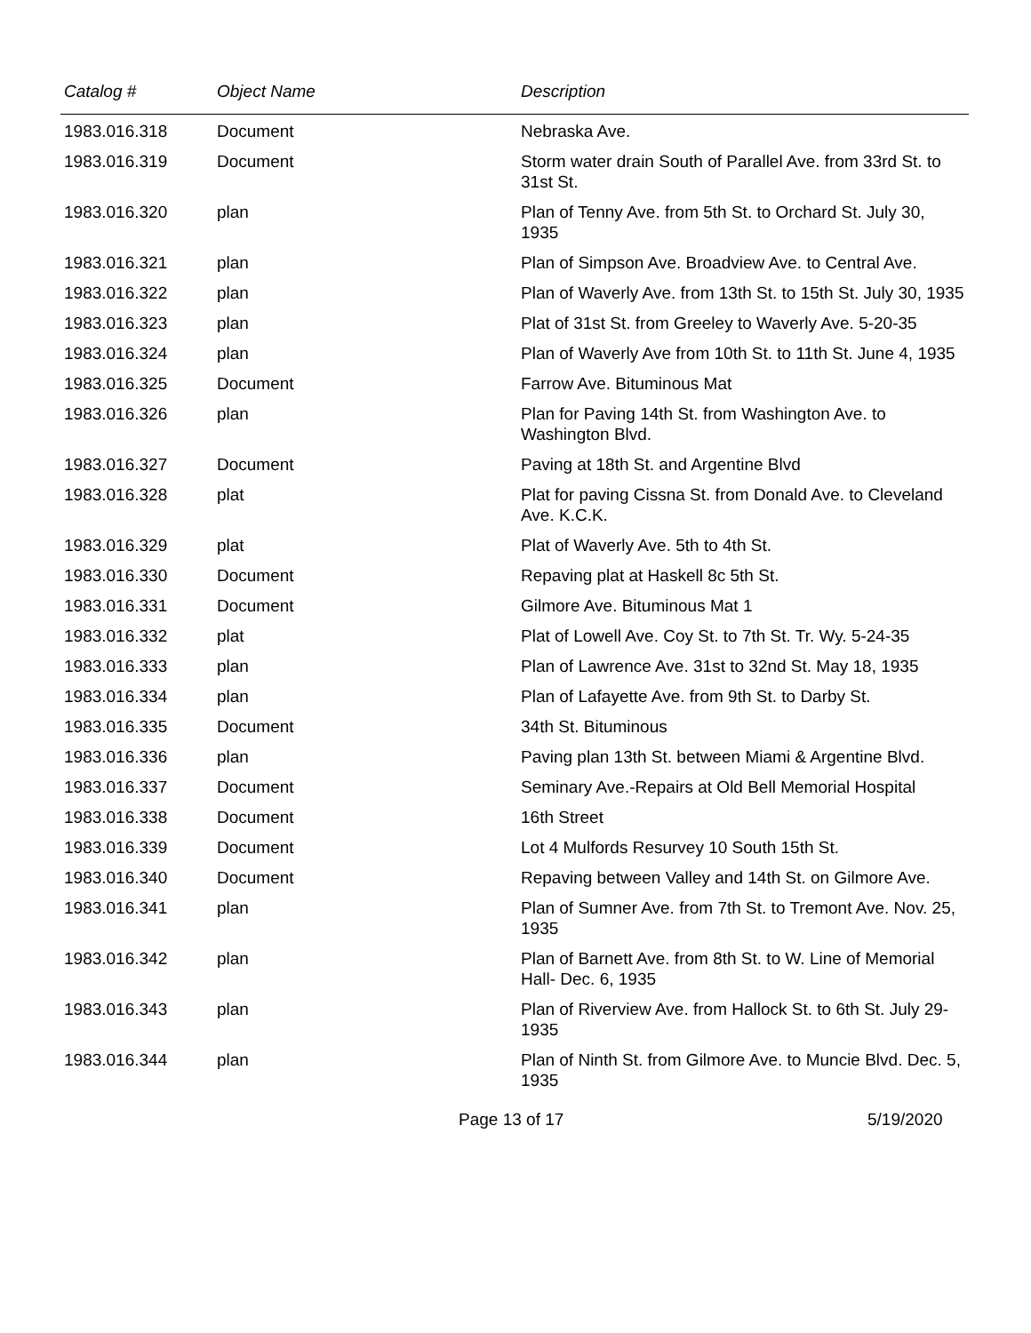| Catalog # | Object Name | Description |
| --- | --- | --- |
| 1983.016.318 | Document | Nebraska Ave. |
| 1983.016.319 | Document | Storm water drain South of Parallel Ave. from 33rd St. to 31st St. |
| 1983.016.320 | plan | Plan of Tenny Ave. from 5th St. to Orchard St. July 30, 1935 |
| 1983.016.321 | plan | Plan of Simpson Ave. Broadview Ave. to Central Ave. |
| 1983.016.322 | plan | Plan of Waverly Ave. from 13th St. to 15th St. July 30, 1935 |
| 1983.016.323 | plan | Plat of 31st St. from Greeley to Waverly Ave. 5-20-35 |
| 1983.016.324 | plan | Plan of Waverly Ave from 10th St. to 11th St. June 4, 1935 |
| 1983.016.325 | Document | Farrow Ave. Bituminous Mat |
| 1983.016.326 | plan | Plan for Paving 14th St. from Washington Ave. to Washington Blvd. |
| 1983.016.327 | Document | Paving at 18th St. and Argentine Blvd |
| 1983.016.328 | plat | Plat for paving Cissna St. from Donald Ave. to Cleveland Ave. K.C.K. |
| 1983.016.329 | plat | Plat of Waverly Ave. 5th to 4th St. |
| 1983.016.330 | Document | Repaving plat at Haskell 8c 5th St. |
| 1983.016.331 | Document | Gilmore Ave. Bituminous Mat 1 |
| 1983.016.332 | plat | Plat of Lowell Ave. Coy St. to 7th St. Tr. Wy. 5-24-35 |
| 1983.016.333 | plan | Plan of Lawrence Ave. 31st to 32nd St. May 18, 1935 |
| 1983.016.334 | plan | Plan of Lafayette Ave. from 9th St. to Darby St. |
| 1983.016.335 | Document | 34th St. Bituminous |
| 1983.016.336 | plan | Paving plan 13th St. between Miami & Argentine Blvd. |
| 1983.016.337 | Document | Seminary Ave.-Repairs at Old Bell Memorial Hospital |
| 1983.016.338 | Document | 16th Street |
| 1983.016.339 | Document | Lot 4 Mulfords Resurvey 10 South 15th St. |
| 1983.016.340 | Document | Repaving between Valley and 14th St. on Gilmore Ave. |
| 1983.016.341 | plan | Plan of Sumner Ave. from 7th St. to Tremont Ave. Nov. 25, 1935 |
| 1983.016.342 | plan | Plan of Barnett Ave. from 8th St. to W. Line of Memorial Hall- Dec. 6, 1935 |
| 1983.016.343 | plan | Plan of Riverview Ave. from Hallock St. to 6th St. July 29-1935 |
| 1983.016.344 | plan | Plan of Ninth St. from Gilmore Ave. to Muncie Blvd. Dec. 5, 1935 |
Page 13 of 17 5/19/2020